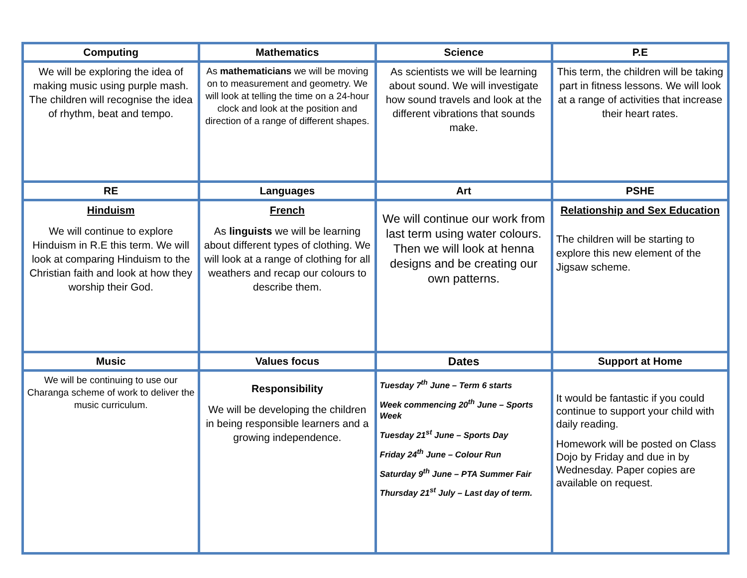| Computing | Mathematics | Science | P.E |
| --- | --- | --- | --- |
| We will be exploring the idea of making music using purple mash. The children will recognise the idea of rhythm, beat and tempo. | As mathematicians we will be moving on to measurement and geometry. We will look at telling the time on a 24-hour clock and look at the position and direction of a range of different shapes. | As scientists we will be learning about sound. We will investigate how sound travels and look at the different vibrations that sounds make. | This term, the children will be taking part in fitness lessons. We will look at a range of activities that increase their heart rates. |
| RE | Languages | Art | PSHE |
| Hinduism We will continue to explore Hinduism in R.E this term. We will look at comparing Hinduism to the Christian faith and look at how they worship their God. | French As linguists we will be learning about different types of clothing. We will look at a range of clothing for all weathers and recap our colours to describe them. | We will continue our work from last term using water colours. Then we will look at henna designs and be creating our own patterns. | Relationship and Sex Education The children will be starting to explore this new element of the Jigsaw scheme. |
| Music | Values focus | Dates | Support at Home |
| We will be continuing to use our Charanga scheme of work to deliver the music curriculum. | Responsibility We will be developing the children in being responsible learners and a growing independence. | Tuesday 7<sup>th</sup> June – Term 6 starts Week commencing 20<sup>th</sup> June – Sports Week Tuesday 21<sup>st</sup> June – Sports Day Friday 24<sup>th</sup> June – Colour Run Saturday 9<sup>th</sup> June – PTA Summer Fair Thursday 21<sup>st</sup> July – Last day of term. | It would be fantastic if you could continue to support your child with daily reading. Homework will be posted on Class Dojo by Friday and due in by Wednesday. Paper copies are available on request. |